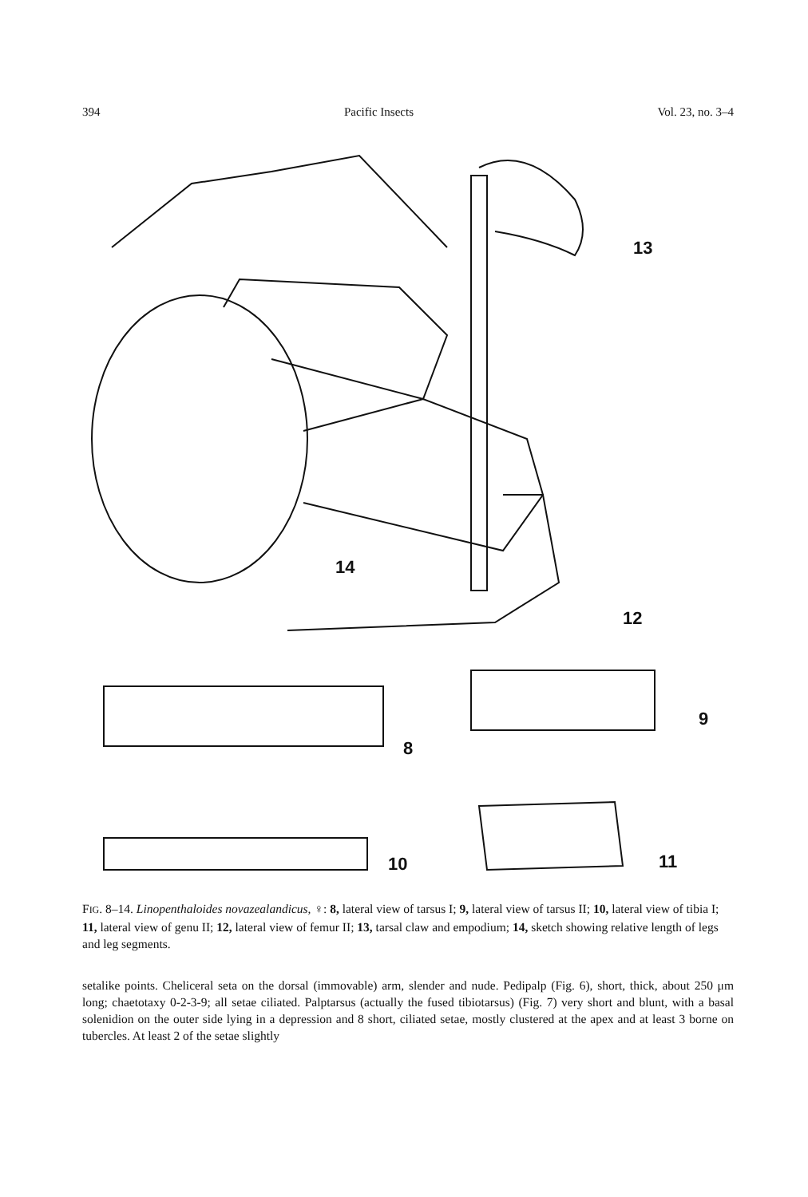394 Pacific Insects Vol. 23, no. 3–4
13
14
12
8
9
10 11
FIG. 8–14. Linopenthaloides novazealandicus, ♀: 8, lateral view of tarsus I; 9, lateral view of tarsus II; 10, lateral view of tibia I; 11, lateral view of genu II; 12, lateral view of femur II; 13, tarsal claw and empodium; 14, sketch showing relative length of legs and leg segments.
setalike points. Cheliceral seta on the dorsal (immovable) arm, slender and nude. Pedipalp (Fig. 6), short, thick, about 250 μm long; chaetotaxy 0-2-3-9; all setae ciliated. Palptarsus (actually the fused tibiotarsus) (Fig. 7) very short and blunt, with a basal solenidion on the outer side lying in a depression and 8 short, ciliated setae, mostly clustered at the apex and at least 3 borne on tubercles. At least 2 of the setae slightly